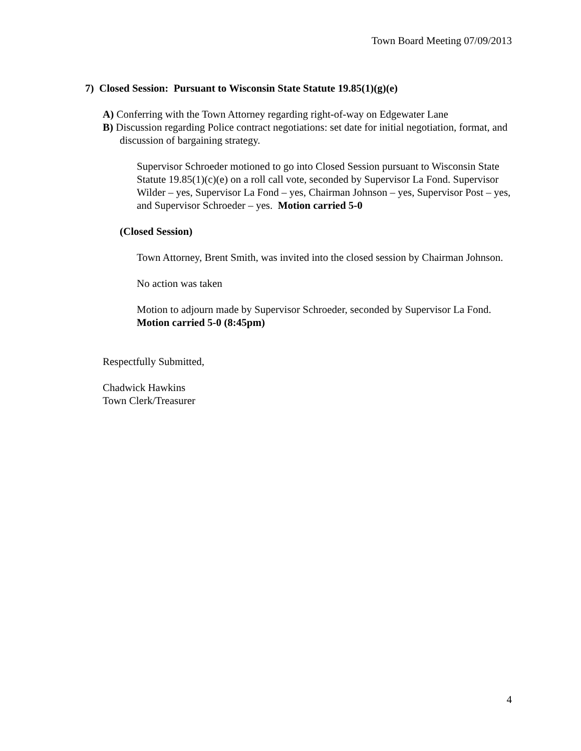Town Board Meeting 07/09/2013
7) Closed Session: Pursuant to Wisconsin State Statute 19.85(1)(g)(e)
A) Conferring with the Town Attorney regarding right-of-way on Edgewater Lane
B) Discussion regarding Police contract negotiations: set date for initial negotiation, format, and discussion of bargaining strategy.
Supervisor Schroeder motioned to go into Closed Session pursuant to Wisconsin State Statute 19.85(1)(c)(e) on a roll call vote, seconded by Supervisor La Fond. Supervisor Wilder – yes, Supervisor La Fond – yes, Chairman Johnson – yes, Supervisor Post – yes, and Supervisor Schroeder – yes. Motion carried 5-0
(Closed Session)
Town Attorney, Brent Smith, was invited into the closed session by Chairman Johnson.
No action was taken
Motion to adjourn made by Supervisor Schroeder, seconded by Supervisor La Fond. Motion carried 5-0 (8:45pm)
Respectfully Submitted,
Chadwick Hawkins
Town Clerk/Treasurer
4